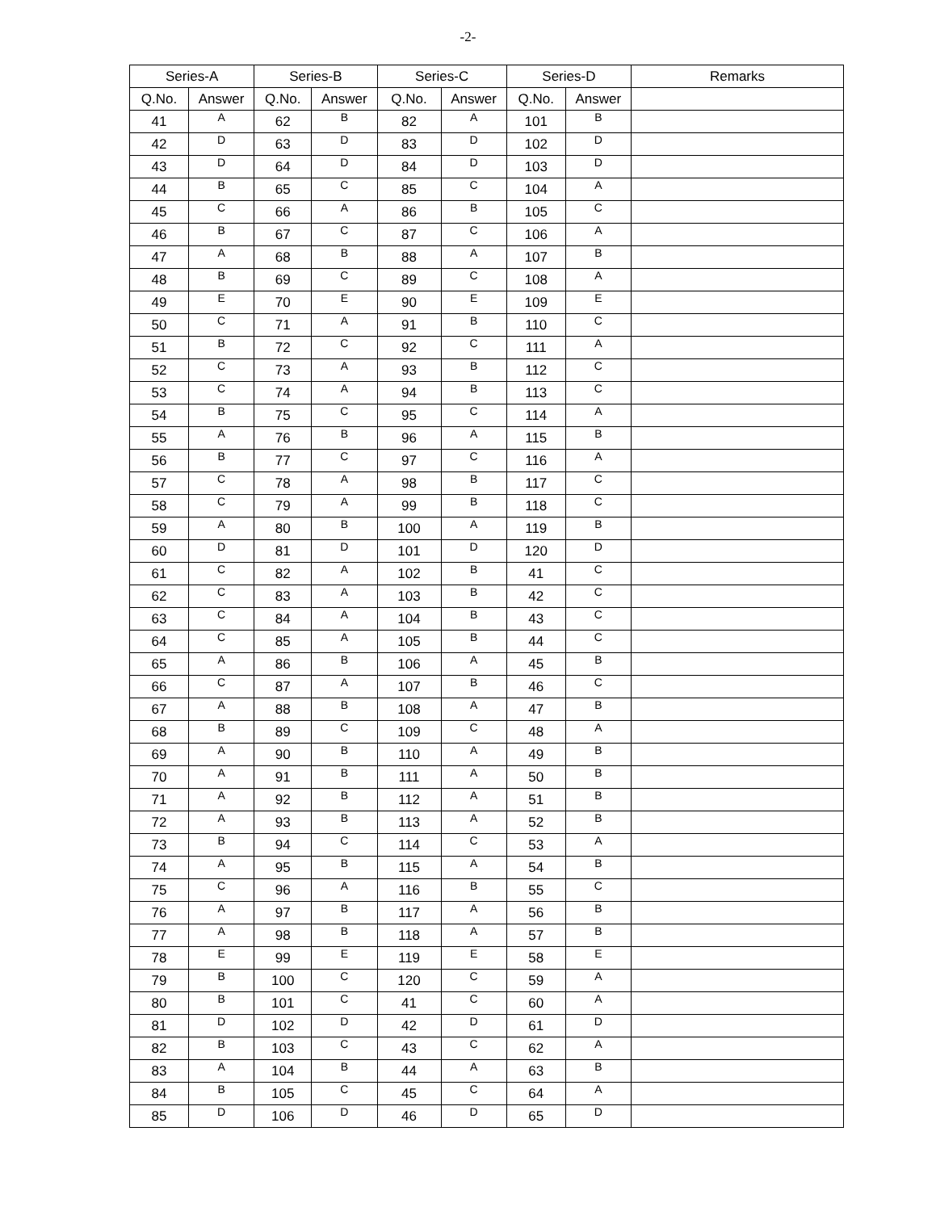-2-
| Series-A | | Series-B | | Series-C | | Series-D | | Remarks |
| --- | --- | --- | --- | --- | --- | --- | --- | --- |
| Q.No. | Answer | Q.No. | Answer | Q.No. | Answer | Q.No. | Answer | |
| 41 | A | 62 | B | 82 | A | 101 | B | |
| 42 | D | 63 | D | 83 | D | 102 | D | |
| 43 | D | 64 | D | 84 | D | 103 | D | |
| 44 | B | 65 | C | 85 | C | 104 | A | |
| 45 | C | 66 | A | 86 | B | 105 | C | |
| 46 | B | 67 | C | 87 | C | 106 | A | |
| 47 | A | 68 | B | 88 | A | 107 | B | |
| 48 | B | 69 | C | 89 | C | 108 | A | |
| 49 | E | 70 | E | 90 | E | 109 | E | |
| 50 | C | 71 | A | 91 | B | 110 | C | |
| 51 | B | 72 | C | 92 | C | 111 | A | |
| 52 | C | 73 | A | 93 | B | 112 | C | |
| 53 | C | 74 | A | 94 | B | 113 | C | |
| 54 | B | 75 | C | 95 | C | 114 | A | |
| 55 | A | 76 | B | 96 | A | 115 | B | |
| 56 | B | 77 | C | 97 | C | 116 | A | |
| 57 | C | 78 | A | 98 | B | 117 | C | |
| 58 | C | 79 | A | 99 | B | 118 | C | |
| 59 | A | 80 | B | 100 | A | 119 | B | |
| 60 | D | 81 | D | 101 | D | 120 | D | |
| 61 | C | 82 | A | 102 | B | 41 | C | |
| 62 | C | 83 | A | 103 | B | 42 | C | |
| 63 | C | 84 | A | 104 | B | 43 | C | |
| 64 | C | 85 | A | 105 | B | 44 | C | |
| 65 | A | 86 | B | 106 | A | 45 | B | |
| 66 | C | 87 | A | 107 | B | 46 | C | |
| 67 | A | 88 | B | 108 | A | 47 | B | |
| 68 | B | 89 | C | 109 | C | 48 | A | |
| 69 | A | 90 | B | 110 | A | 49 | B | |
| 70 | A | 91 | B | 111 | A | 50 | B | |
| 71 | A | 92 | B | 112 | A | 51 | B | |
| 72 | A | 93 | B | 113 | A | 52 | B | |
| 73 | B | 94 | C | 114 | C | 53 | A | |
| 74 | A | 95 | B | 115 | A | 54 | B | |
| 75 | C | 96 | A | 116 | B | 55 | C | |
| 76 | A | 97 | B | 117 | A | 56 | B | |
| 77 | A | 98 | B | 118 | A | 57 | B | |
| 78 | E | 99 | E | 119 | E | 58 | E | |
| 79 | B | 100 | C | 120 | C | 59 | A | |
| 80 | B | 101 | C | 41 | C | 60 | A | |
| 81 | D | 102 | D | 42 | D | 61 | D | |
| 82 | B | 103 | C | 43 | C | 62 | A | |
| 83 | A | 104 | B | 44 | A | 63 | B | |
| 84 | B | 105 | C | 45 | C | 64 | A | |
| 85 | D | 106 | D | 46 | D | 65 | D | |